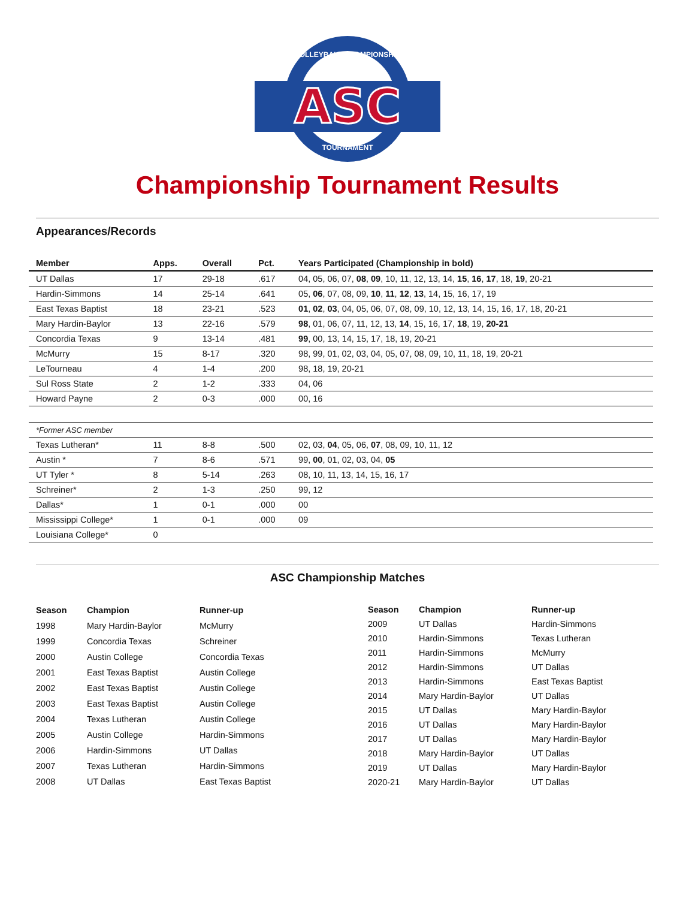ASC
VOLLEYBALL CHAMPIONSHIP
TOURNAMENT
Championship Tournament Results
Appearances/Records
| Member | Apps. | Overall | Pct. | Years Participated (Championship in bold) |
| --- | --- | --- | --- | --- |
| UT Dallas | 17 | 29-18 | .617 | 04, 05, 06, 07, 08 , 09 , 10, 11, 12, 13, 14, 15 , 16 , 17 , 18, 19 , 20-21 |
| Hardin-Simmons | 14 | 25-14 | .641 | 05, 06 , 07, 08, 09, 10 , 11 , 12 , 13 , 14, 15, 16, 17, 19 |
| East Texas Baptist | 18 | 23-21 | .523 | 01 , 02 , 03 , 04, 05, 06, 07, 08, 09, 10, 12, 13, 14, 15, 16, 17, 18, 20-21 |
| Mary Hardin-Baylor | 13 | 22-16 | .579 | 98 , 01, 06, 07, 11, 12, 13, 14 , 15, 16, 17, 18 , 19, 20-21 |
| Concordia Texas | 9 | 13-14 | .481 | 99 , 00, 13, 14, 15, 17, 18, 19, 20-21 |
| McMurry | 15 | 8-17 | .320 | 98, 99, 01, 02, 03, 04, 05, 07, 08, 09, 10, 11, 18, 19, 20-21 |
| LeTourneau | 4 | 1-4 | .200 | 98, 18, 19, 20-21 |
| Sul Ross State | 2 | 1-2 | .333 | 04, 06 |
| Howard Payne | 2 | 0-3 | .000 | 00, 16 |
| *Former ASC member | | | | |
| Texas Lutheran* | 11 | 8-8 | .500 | 02, 03, 04 , 05, 06, 07 , 08, 09, 10, 11, 12 |
| Austin * | 7 | 8-6 | .571 | 99, 00 , 01, 02, 03, 04, 05 |
| UT Tyler * | 8 | 5-14 | .263 | 08, 10, 11, 13, 14, 15, 16, 17 |
| Schreiner* | 2 | 1-3 | .250 | 99, 12 |
| Dallas* | 1 | 0-1 | .000 | 00 |
| Mississippi College* | 1 | 0-1 | .000 | 09 |
| Louisiana College* | 0 | | | |
ASC Championship Matches
| Season | Champion | Runner-up |
| --- | --- | --- |
| 1998 | Mary Hardin-Baylor | McMurry |
| 1999 | Concordia Texas | Schreiner |
| 2000 | Austin College | Concordia Texas |
| 2001 | East Texas Baptist | Austin College |
| 2002 | East Texas Baptist | Austin College |
| 2003 | East Texas Baptist | Austin College |
| 2004 | Texas Lutheran | Austin College |
| 2005 | Austin College | Hardin-Simmons |
| 2006 | Hardin-Simmons | UT Dallas |
| 2007 | Texas Lutheran | Hardin-Simmons |
| 2008 | UT Dallas | East Texas Baptist |
| Season | Champion | Runner-up |
| --- | --- | --- |
| 2009 | UT Dallas | Hardin-Simmons |
| 2010 | Hardin-Simmons | Texas Lutheran |
| 2011 | Hardin-Simmons | McMurry |
| 2012 | Hardin-Simmons | UT Dallas |
| 2013 | Hardin-Simmons | East Texas Baptist |
| 2014 | Mary Hardin-Baylor | UT Dallas |
| 2015 | UT Dallas | Mary Hardin-Baylor |
| 2016 | UT Dallas | Mary Hardin-Baylor |
| 2017 | UT Dallas | Mary Hardin-Baylor |
| 2018 | Mary Hardin-Baylor | UT Dallas |
| 2019 | UT Dallas | Mary Hardin-Baylor |
| 2020-21 | Mary Hardin-Baylor | UT Dallas |